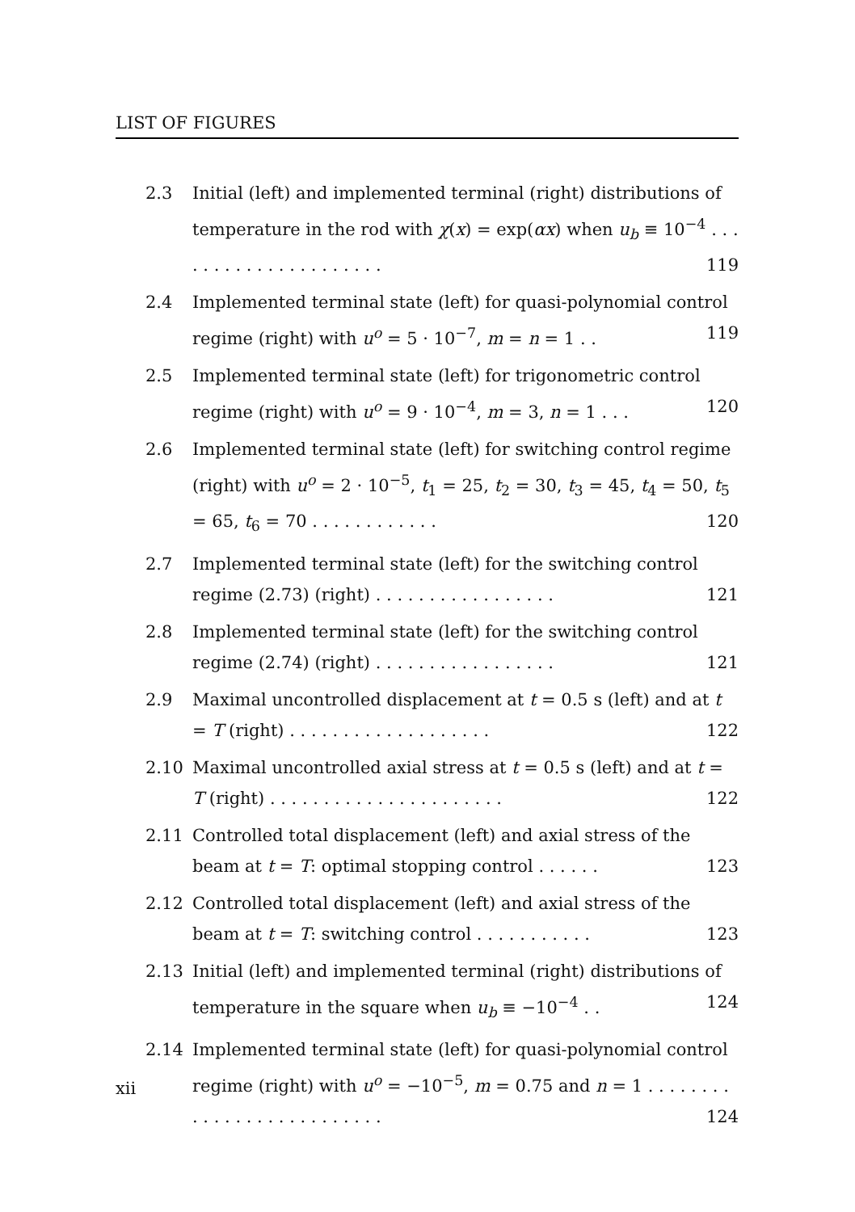LIST OF FIGURES
2.3 Initial (left) and implemented terminal (right) distributions of temperature in the rod with χ(x) = exp(αx) when u<sub>b</sub> ≡ 10<sup>−4</sup> . . . . . . . . . . . . . . . . . . . . . 119
2.4 Implemented terminal state (left) for quasi-polynomial control regime (right) with u<sup>o</sup> = 5 · 10<sup>−7</sup>, m = n = 1 . . 119
2.5 Implemented terminal state (left) for trigonometric control regime (right) with u<sup>o</sup> = 9 · 10<sup>−4</sup>, m = 3, n = 1 . . . 120
2.6 Implemented terminal state (left) for switching control regime (right) with u<sup>o</sup> = 2 · 10<sup>−5</sup>, t<sub>1</sub> = 25, t<sub>2</sub> = 30, t<sub>3</sub> = 45, t<sub>4</sub> = 50, t<sub>5</sub> = 65, t<sub>6</sub> = 70 . . . . . . . . . . . . 120
2.7 Implemented terminal state (left) for the switching control regime (2.73) (right) . . . . . . . . . . . . . . . . . 121
2.8 Implemented terminal state (left) for the switching control regime (2.74) (right) . . . . . . . . . . . . . . . . . 121
2.9 Maximal uncontrolled displacement at t = 0.5 s (left) and at t = T (right) . . . . . . . . . . . . . . . . . . . 122
2.10 Maximal uncontrolled axial stress at t = 0.5 s (left) and at t = T (right) . . . . . . . . . . . . . . . . . . . . . . 122
2.11 Controlled total displacement (left) and axial stress of the beam at t = T: optimal stopping control . . . . . . 123
2.12 Controlled total displacement (left) and axial stress of the beam at t = T: switching control . . . . . . . . . . . 123
2.13 Initial (left) and implemented terminal (right) distributions of temperature in the square when u<sub>b</sub> ≡ −10<sup>−4</sup> . . 124
2.14 Implemented terminal state (left) for quasi-polynomial control regime (right) with u<sup>o</sup> = −10<sup>−5</sup>, m = 0.75 and n = 1 . . . . . . . . . . . . . . . . . . . . . . . . . . 124
xii